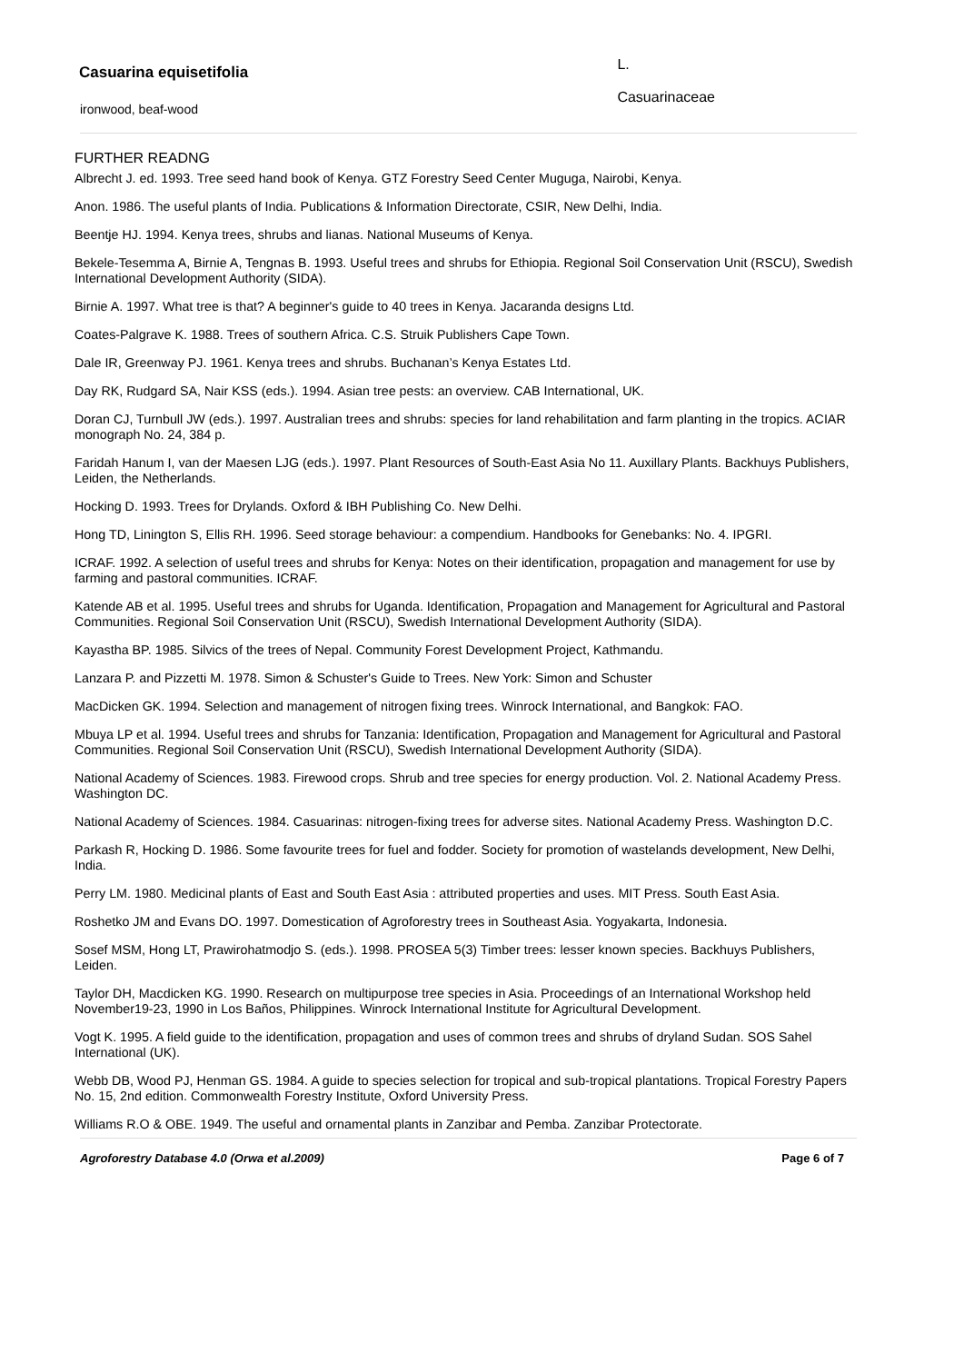Casuarina equisetifolia
L.
Casuarinaceae
ironwood, beaf-wood
FURTHER READNG
Albrecht J. ed. 1993. Tree seed hand book of Kenya. GTZ Forestry Seed Center Muguga, Nairobi, Kenya.
Anon. 1986. The useful plants of India. Publications & Information Directorate, CSIR, New Delhi, India.
Beentje HJ. 1994. Kenya trees, shrubs and lianas. National Museums of Kenya.
Bekele-Tesemma A, Birnie A, Tengnas B. 1993. Useful trees and shrubs for Ethiopia. Regional Soil Conservation Unit (RSCU), Swedish International Development Authority (SIDA).
Birnie A. 1997. What tree is that? A beginner's guide to 40 trees in Kenya. Jacaranda designs Ltd.
Coates-Palgrave K. 1988. Trees of southern Africa. C.S. Struik Publishers Cape Town.
Dale IR, Greenway PJ. 1961. Kenya trees and shrubs. Buchanan’s Kenya Estates Ltd.
Day RK, Rudgard SA, Nair KSS (eds.). 1994. Asian tree pests: an overview. CAB International, UK.
Doran CJ, Turnbull JW (eds.). 1997. Australian trees and shrubs: species for land rehabilitation and farm planting in the tropics. ACIAR monograph No. 24, 384 p.
Faridah Hanum I, van der Maesen LJG (eds.). 1997. Plant Resources of South-East Asia No 11. Auxillary Plants. Backhuys Publishers, Leiden, the Netherlands.
Hocking D. 1993. Trees for Drylands. Oxford & IBH Publishing Co. New Delhi.
Hong TD, Linington S, Ellis RH. 1996. Seed storage behaviour: a compendium. Handbooks for Genebanks: No. 4. IPGRI.
ICRAF. 1992. A selection of useful trees and shrubs for Kenya: Notes on their identification, propagation and management for use by farming and pastoral communities. ICRAF.
Katende AB et al. 1995. Useful trees and shrubs for Uganda. Identification, Propagation and Management for Agricultural and Pastoral Communities. Regional Soil Conservation Unit (RSCU), Swedish International Development Authority (SIDA).
Kayastha BP. 1985. Silvics of the trees of Nepal. Community Forest Development Project, Kathmandu.
Lanzara P. and Pizzetti M. 1978. Simon & Schuster's Guide to Trees. New York: Simon and Schuster
MacDicken GK. 1994. Selection and management of nitrogen fixing trees. Winrock International, and Bangkok: FAO.
Mbuya LP et al. 1994. Useful trees and shrubs for Tanzania: Identification, Propagation and Management for Agricultural and Pastoral Communities. Regional Soil Conservation Unit (RSCU), Swedish International Development Authority (SIDA).
National Academy of Sciences. 1983. Firewood crops. Shrub and tree species for energy production. Vol. 2. National Academy Press. Washington DC.
National Academy of Sciences. 1984. Casuarinas: nitrogen-fixing trees for adverse sites. National Academy Press. Washington D.C.
Parkash R, Hocking D. 1986. Some favourite trees for fuel and fodder. Society for promotion of wastelands development, New Delhi, India.
Perry LM. 1980. Medicinal plants of East and South East Asia : attributed properties and uses. MIT Press. South East Asia.
Roshetko JM and Evans DO. 1997. Domestication of Agroforestry trees in Southeast Asia. Yogyakarta, Indonesia.
Sosef MSM, Hong LT, Prawirohatmodjo S. (eds.). 1998. PROSEA 5(3) Timber trees: lesser known species. Backhuys Publishers, Leiden.
Taylor DH, Macdicken KG. 1990. Research on multipurpose tree species in Asia. Proceedings of an International Workshop held November19-23, 1990 in Los Baños, Philippines. Winrock International Institute for Agricultural Development.
Vogt K. 1995. A field guide to the identification, propagation and uses of common trees and shrubs of dryland Sudan. SOS Sahel International (UK).
Webb DB, Wood PJ, Henman GS. 1984. A guide to species selection for tropical and sub-tropical plantations. Tropical Forestry Papers No. 15, 2nd edition. Commonwealth Forestry Institute, Oxford University Press.
Williams R.O & OBE. 1949. The useful and ornamental plants in Zanzibar and Pemba. Zanzibar Protectorate.
Agroforestry Database 4.0 (Orwa et al.2009) Page 6 of 7